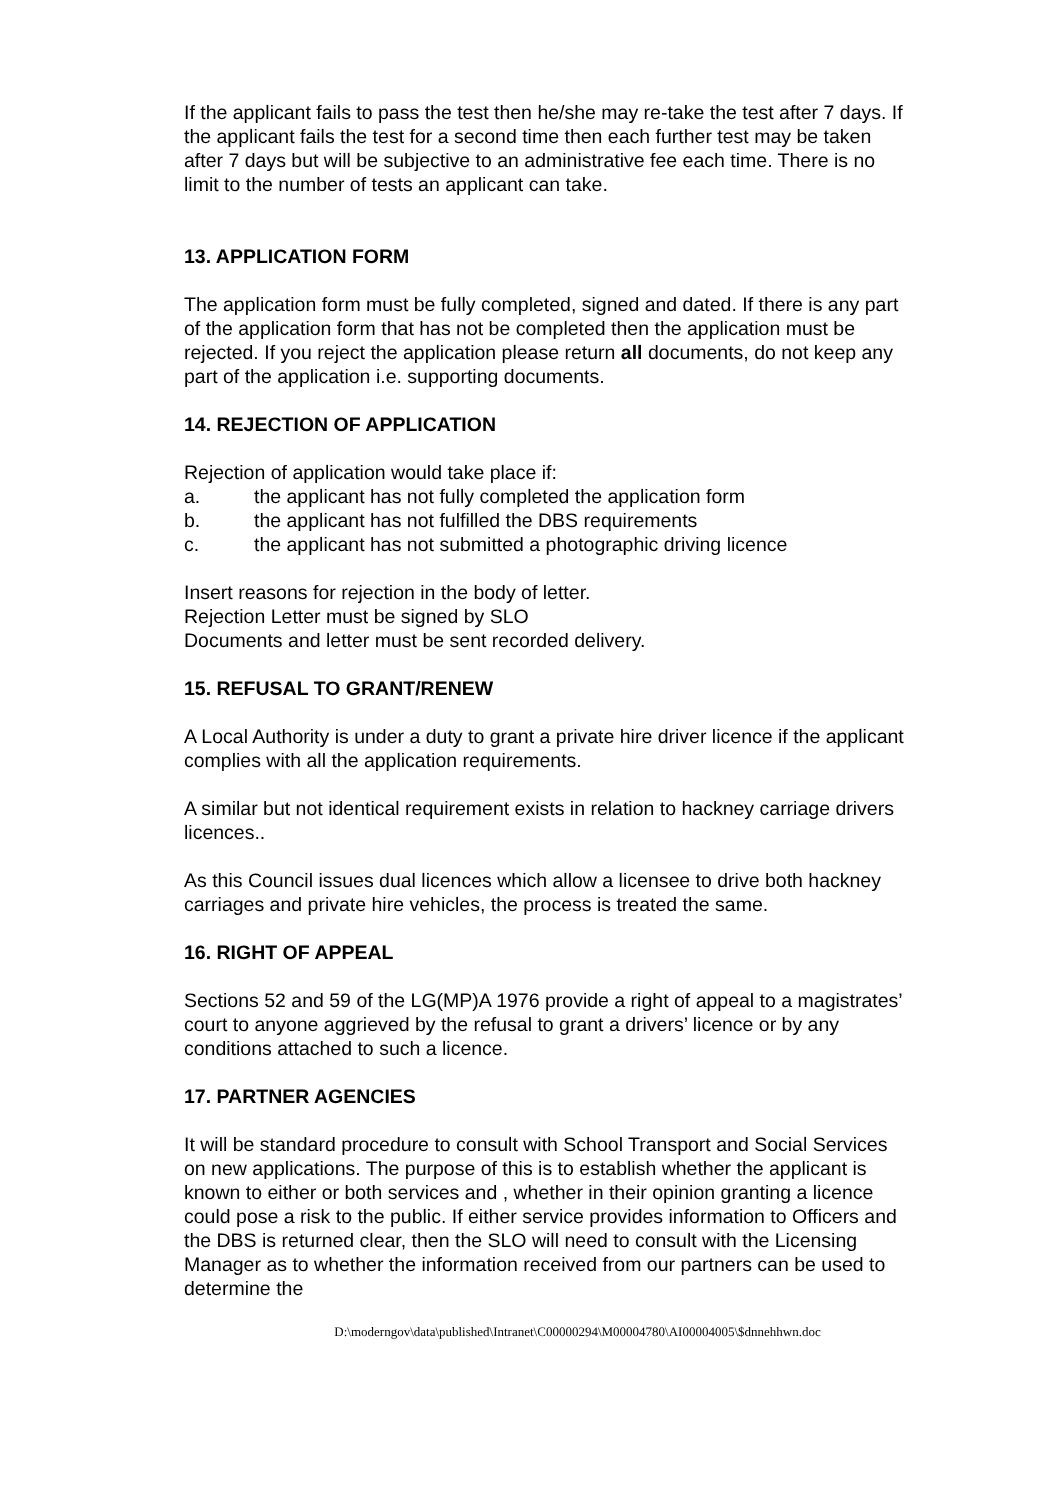If the applicant fails to pass the test then he/she may re-take the test after 7 days. If the applicant fails the test for a second time then each further test may be taken after 7 days but will be subjective to an administrative fee each time. There is no limit to the number of tests an applicant can take.
13. APPLICATION FORM
The application form must be fully completed, signed and dated. If there is any part of the application form that has not be completed then the application must be rejected. If you reject the application please return all documents, do not keep any part of the application i.e. supporting documents.
14. REJECTION OF APPLICATION
Rejection of application would take place if:
a. the applicant has not fully completed the application form
b. the applicant has not fulfilled the DBS requirements
c. the applicant has not submitted a photographic driving licence
Insert reasons for rejection in the body of letter.
Rejection Letter must be signed by SLO
Documents and letter must be sent recorded delivery.
15. REFUSAL TO GRANT/RENEW
A Local Authority is under a duty to grant a private hire driver licence if the applicant complies with all the application requirements.
A similar but not identical requirement exists in relation to hackney carriage drivers licences..
As this Council issues dual licences which allow a licensee to drive both hackney carriages and private hire vehicles, the process is treated the same.
16. RIGHT OF APPEAL
Sections 52 and 59 of the LG(MP)A 1976 provide a right of appeal to a magistrates’ court to anyone aggrieved by the refusal to grant a drivers’ licence or by any conditions attached to such a licence.
17. PARTNER AGENCIES
It will be standard procedure to consult with School Transport and Social Services on new applications. The purpose of this is to establish whether the applicant is known to either or both services and , whether in their opinion granting a licence could pose a risk to the public. If either service provides information to Officers and the DBS is returned clear, then the SLO will need to consult with the Licensing Manager as to whether the information received from our partners can be used to determine the
D:\moderngov\data\published\Intranet\C00000294\M00004780\AI00004005\$dnnehhwn.doc